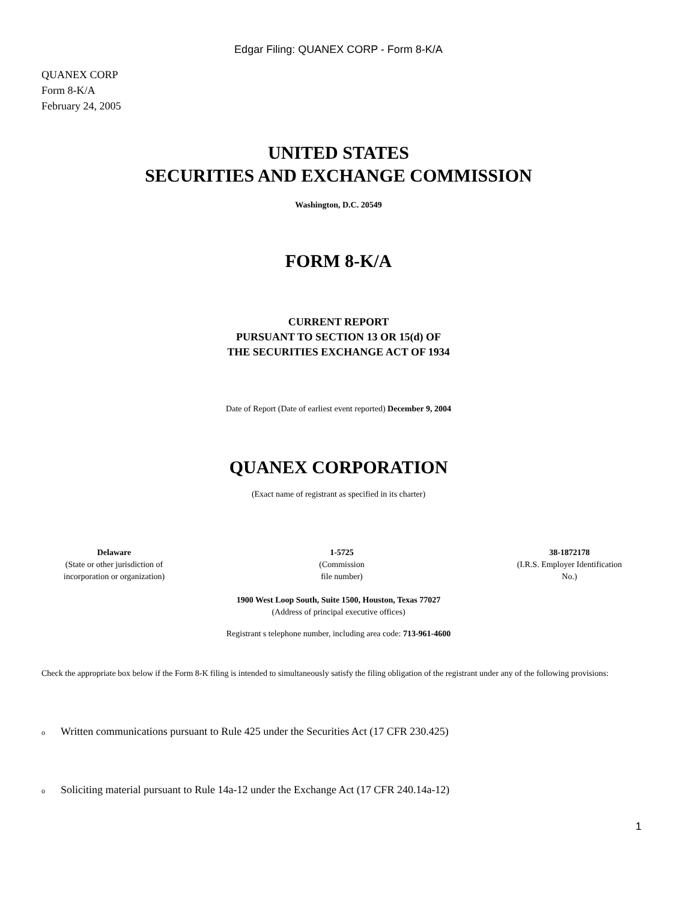Edgar Filing: QUANEX CORP - Form 8-K/A
QUANEX CORP
Form 8-K/A
February 24, 2005
UNITED STATES
SECURITIES AND EXCHANGE COMMISSION
Washington, D.C. 20549
FORM 8-K/A
CURRENT REPORT
PURSUANT TO SECTION 13 OR 15(d) OF
THE SECURITIES EXCHANGE ACT OF 1934
Date of Report (Date of earliest event reported) December 9, 2004
QUANEX CORPORATION
(Exact name of registrant as specified in its charter)
| Delaware (State or other jurisdiction of incorporation or organization) | 1-5725 (Commission file number) | 38-1872178 (I.R.S. Employer Identification No.) |
1900 West Loop South, Suite 1500, Houston, Texas 77027
(Address of principal executive offices)
Registrant s telephone number, including area code: 713-961-4600
Check the appropriate box below if the Form 8-K filing is intended to simultaneously satisfy the filing obligation of the registrant under any of the following provisions:
o Written communications pursuant to Rule 425 under the Securities Act (17 CFR 230.425)
o Soliciting material pursuant to Rule 14a-12 under the Exchange Act (17 CFR 240.14a-12)
1